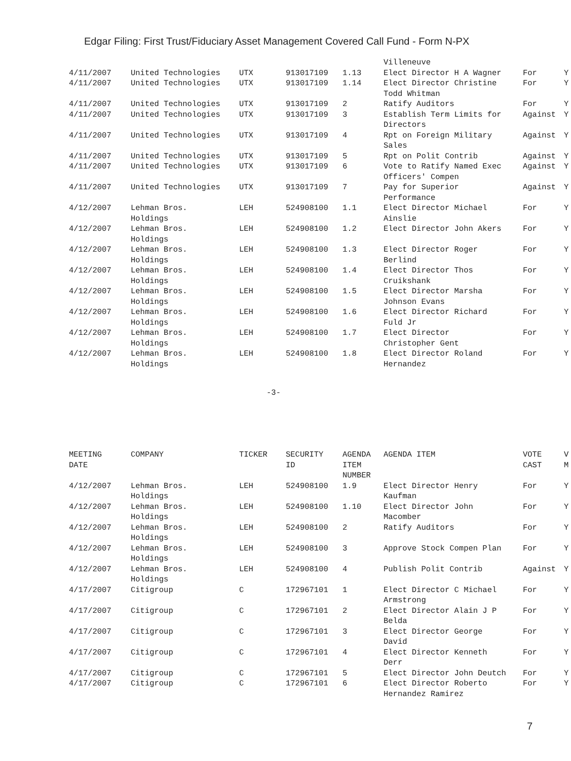Edgar Filing: First Trust/Fiduciary Asset Management Covered Call Fund - Form N-PX
| | | | | | Villeneuve | | |
| 4/11/2007 | United Technologies | UTX | 913017109 | 1.13 | Elect Director H A Wagner | For | Y |
| 4/11/2007 | United Technologies | UTX | 913017109 | 1.14 | Elect Director Christine Todd Whitman | For | Y |
| 4/11/2007 | United Technologies | UTX | 913017109 | 2 | Ratify Auditors | For | Y |
| 4/11/2007 | United Technologies | UTX | 913017109 | 3 | Establish Term Limits for Directors | Against | Y |
| 4/11/2007 | United Technologies | UTX | 913017109 | 4 | Rpt on Foreign Military Sales | Against | Y |
| 4/11/2007 | United Technologies | UTX | 913017109 | 5 | Rpt on Polit Contrib | Against | Y |
| 4/11/2007 | United Technologies | UTX | 913017109 | 6 | Vote to Ratify Named Exec Officers' Compen | Against | Y |
| 4/11/2007 | United Technologies | UTX | 913017109 | 7 | Pay for Superior Performance | Against | Y |
| 4/12/2007 | Lehman Bros. Holdings | LEH | 524908100 | 1.1 | Elect Director Michael Ainslie | For | Y |
| 4/12/2007 | Lehman Bros. Holdings | LEH | 524908100 | 1.2 | Elect Director John Akers | For | Y |
| 4/12/2007 | Lehman Bros. Holdings | LEH | 524908100 | 1.3 | Elect Director Roger Berlind | For | Y |
| 4/12/2007 | Lehman Bros. Holdings | LEH | 524908100 | 1.4 | Elect Director Thos Cruikshank | For | Y |
| 4/12/2007 | Lehman Bros. Holdings | LEH | 524908100 | 1.5 | Elect Director Marsha Johnson Evans | For | Y |
| 4/12/2007 | Lehman Bros. Holdings | LEH | 524908100 | 1.6 | Elect Director Richard Fuld Jr | For | Y |
| 4/12/2007 | Lehman Bros. Holdings | LEH | 524908100 | 1.7 | Elect Director Christopher Gent | For | Y |
| 4/12/2007 | Lehman Bros. Holdings | LEH | 524908100 | 1.8 | Elect Director Roland Hernandez | For | Y |
-3-
| MEETING DATE | COMPANY | TICKER | SECURITY ID | AGENDA ITEM NUMBER | AGENDA ITEM | VOTE CAST | V M |
| --- | --- | --- | --- | --- | --- | --- | --- |
| 4/12/2007 | Lehman Bros. Holdings | LEH | 524908100 | 1.9 | Elect Director Henry Kaufman | For | Y |
| 4/12/2007 | Lehman Bros. Holdings | LEH | 524908100 | 1.10 | Elect Director John Macomber | For | Y |
| 4/12/2007 | Lehman Bros. Holdings | LEH | 524908100 | 2 | Ratify Auditors | For | Y |
| 4/12/2007 | Lehman Bros. Holdings | LEH | 524908100 | 3 | Approve Stock Compen Plan | For | Y |
| 4/12/2007 | Lehman Bros. Holdings | LEH | 524908100 | 4 | Publish Polit Contrib | Against | Y |
| 4/17/2007 | Citigroup | C | 172967101 | 1 | Elect Director C Michael Armstrong | For | Y |
| 4/17/2007 | Citigroup | C | 172967101 | 2 | Elect Director Alain J P Belda | For | Y |
| 4/17/2007 | Citigroup | C | 172967101 | 3 | Elect Director George David | For | Y |
| 4/17/2007 | Citigroup | C | 172967101 | 4 | Elect Director Kenneth Derr | For | Y |
| 4/17/2007 | Citigroup | C | 172967101 | 5 | Elect Director John Deutch | For | Y |
| 4/17/2007 | Citigroup | C | 172967101 | 6 | Elect Director Roberto Hernandez Ramirez | For | Y |
7